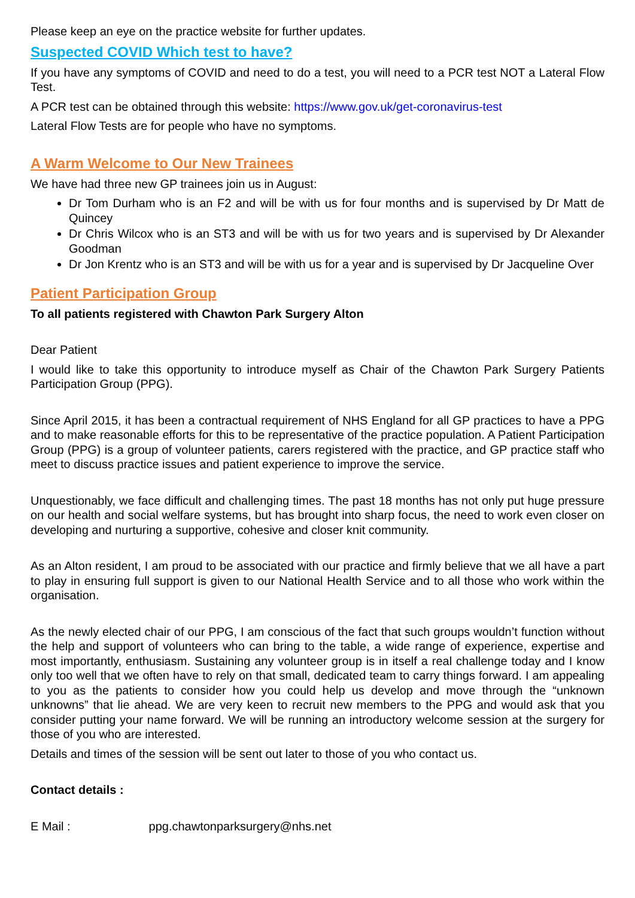Please keep an eye on the practice website for further updates.
Suspected COVID Which test to have?
If you have any symptoms of COVID and need to do a test, you will need to a PCR test NOT a Lateral Flow Test.
A PCR test can be obtained through this website: https://www.gov.uk/get-coronavirus-test
Lateral Flow Tests are for people who have no symptoms.
A Warm Welcome to Our New Trainees
We have had three new GP trainees join us in August:
Dr Tom Durham who is an F2 and will be with us for four months and is supervised by Dr Matt de Quincey
Dr Chris Wilcox who is an ST3 and will be with us for two years and is supervised by Dr Alexander Goodman
Dr Jon Krentz who is an ST3 and will be with us for a year and is supervised by Dr Jacqueline Over
Patient Participation Group
To all patients registered with Chawton Park Surgery Alton
Dear Patient
I would like to take this opportunity to introduce myself as Chair of the Chawton Park Surgery Patients Participation Group (PPG).
Since April 2015, it has been a contractual requirement of NHS England for all GP practices to have a PPG and to make reasonable efforts for this to be representative of the practice population. A Patient Participation Group (PPG) is a group of volunteer patients, carers registered with the practice, and GP practice staff who meet to discuss practice issues and patient experience to improve the service.
Unquestionably, we face difficult and challenging times. The past 18 months has not only put huge pressure on our health and social welfare systems, but has brought into sharp focus, the need to work even closer on developing and nurturing a supportive, cohesive and closer knit community.
As an Alton resident, I am proud to be associated with our practice and firmly believe that we all have a part to play in ensuring full support is given to our National Health Service and to all those who work within the organisation.
As the newly elected chair of our PPG, I am conscious of the fact that such groups wouldn’t function without the help and support of volunteers who can bring to the table, a wide range of experience, expertise and most importantly, enthusiasm. Sustaining any volunteer group is in itself a real challenge today and I know only too well that we often have to rely on that small, dedicated team to carry things forward. I am appealing to you as the patients to consider how you could help us develop and move through the “unknown unknowns” that lie ahead. We are very keen to recruit new members to the PPG and would ask that you consider putting your name forward. We will be running an introductory welcome session at the surgery for those of you who are interested.
Details and times of the session will be sent out later to those of you who contact us.
Contact details :
E Mail : ppg.chawtonparksurgery@nhs.net